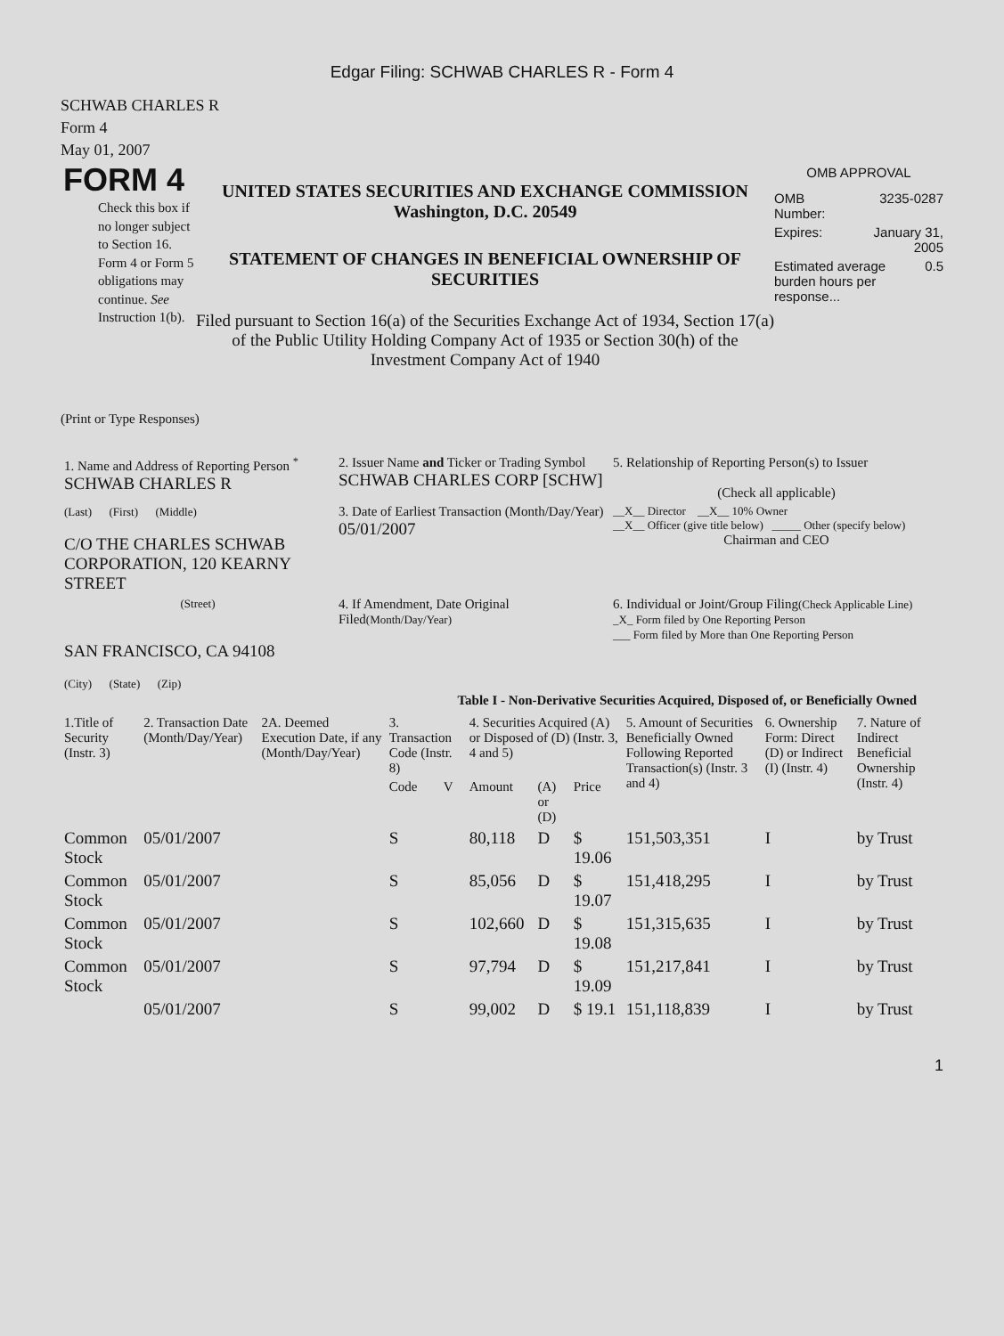Edgar Filing: SCHWAB CHARLES R - Form 4
SCHWAB CHARLES R
Form 4
May 01, 2007
FORM 4
Check this box if no longer subject to Section 16. Form 4 or Form 5 obligations may continue. See Instruction 1(b).
UNITED STATES SECURITIES AND EXCHANGE COMMISSION
Washington, D.C. 20549
STATEMENT OF CHANGES IN BENEFICIAL OWNERSHIP OF SECURITIES
Filed pursuant to Section 16(a) of the Securities Exchange Act of 1934, Section 17(a) of the Public Utility Holding Company Act of 1935 or Section 30(h) of the Investment Company Act of 1940
OMB APPROVAL
OMB
Number: 3235-0287
Expires: January 31,
2005
Estimated average burden hours per response... 0.5
(Print or Type Responses)
| 1. Name and Address of Reporting Person <sup>*</sup> SCHWAB CHARLES R | 2. Issuer Name and Ticker or Trading Symbol SCHWAB CHARLES CORP [SCHW] | 5. Relationship of Reporting Person(s) to Issuer (Check all applicable) |
| (Last) (First) (Middle) C/O THE CHARLES SCHWAB CORPORATION, 120 KEARNY STREET | 3. Date of Earliest Transaction (Month/Day/Year) 05/01/2007 | __X__ Director __X__ 10% Owner __X__ Officer (give title below) _____ Other (specify below) Chairman and CEO |
| (Street) SAN FRANCISCO, CA 94108 (City) (State) (Zip) | 4. If Amendment, Date Original Filed (Month/Day/Year) | 6. Individual or Joint/Group Filing (Check Applicable Line) _X_ Form filed by One Reporting Person ___ Form filed by More than One Reporting Person |
Table I - Non-Derivative Securities Acquired, Disposed of, or Beneficially Owned
| 1.Title of Security (Instr. 3) | 2. Transaction Date (Month/Day/Year) | 2A. Deemed Execution Date, if any (Month/Day/Year) | 3. Transaction Code (Instr. 8) | | 4. Securities Acquired (A) or Disposed of (D) (Instr. 3, 4 and 5) | | | 5. Amount of Securities Beneficially Owned Following Reported Transaction(s) (Instr. 3 and 4) | 6. Ownership Form: Direct (D) or Indirect (I) (Instr. 4) | 7. Nature of Indirect Beneficial Ownership (Instr. 4) |
| --- | --- | --- | --- | --- | --- | --- | --- | --- | --- | --- |
| | | | Code | V | Amount | (A) or (D) | Price | | | |
| Common Stock | 05/01/2007 | | S | | 80,118 | D | $ 19.06 | 151,503,351 | I | by Trust |
| Common Stock | 05/01/2007 | | S | | 85,056 | D | $ 19.07 | 151,418,295 | I | by Trust |
| Common Stock | 05/01/2007 | | S | | 102,660 | D | $ 19.08 | 151,315,635 | I | by Trust |
| Common Stock | 05/01/2007 | | S | | 97,794 | D | $ 19.09 | 151,217,841 | I | by Trust |
| | 05/01/2007 | | S | | 99,002 | D | $ 19.1 | 151,118,839 | I | by Trust |
1